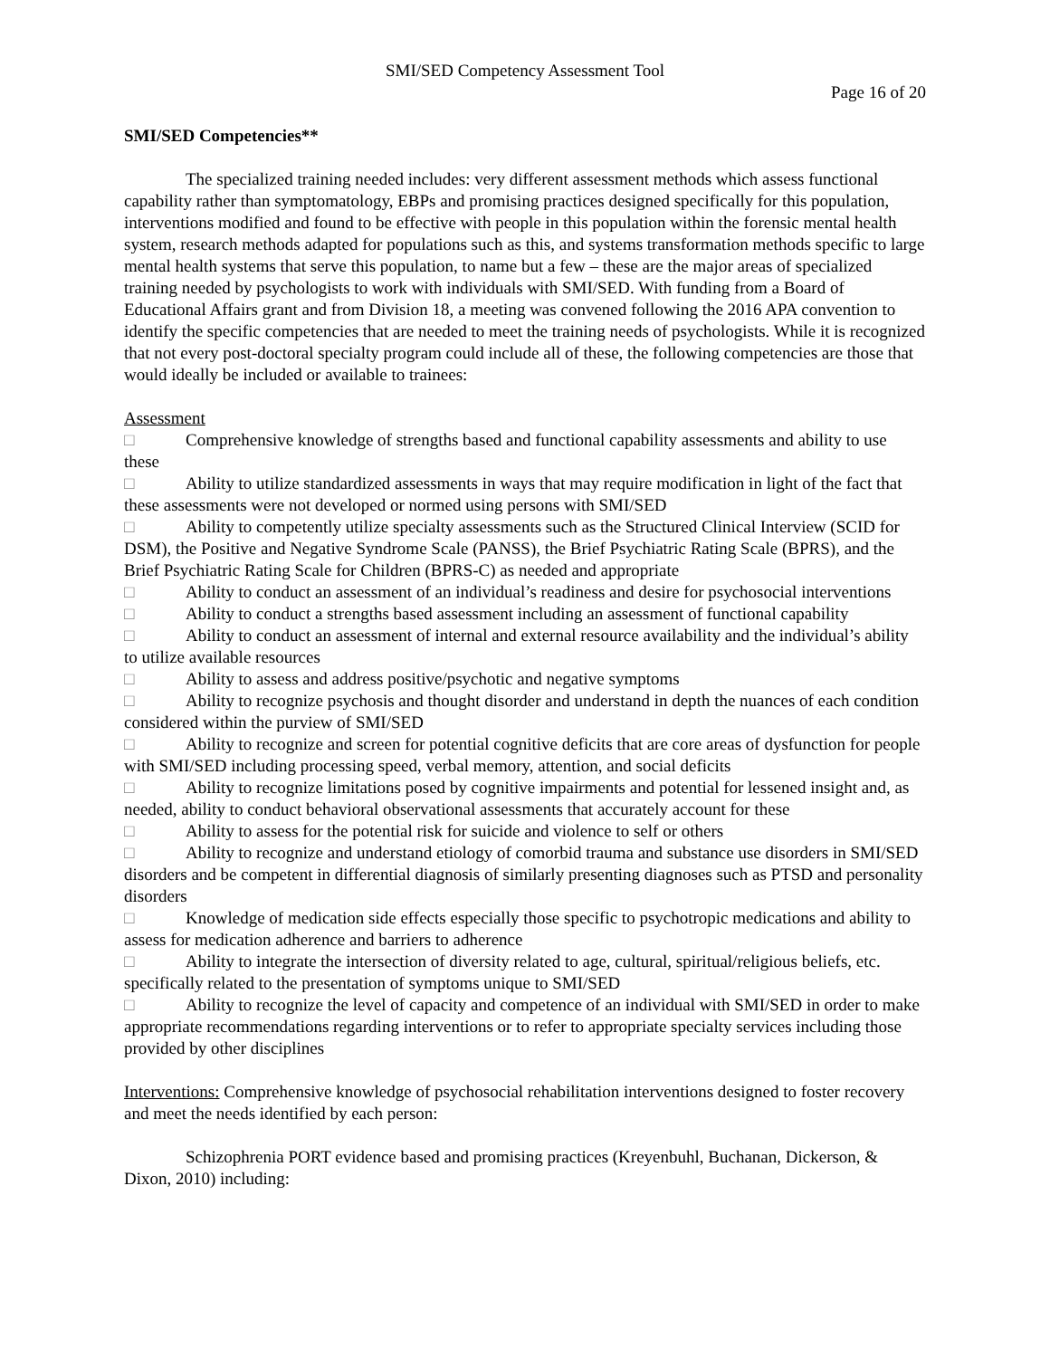SMI/SED Competency Assessment Tool
Page 16 of 20
SMI/SED Competencies**
The specialized training needed includes: very different assessment methods which assess functional capability rather than symptomatology, EBPs and promising practices designed specifically for this population, interventions modified and found to be effective with people in this population within the forensic mental health system, research methods adapted for populations such as this, and systems transformation methods specific to large mental health systems that serve this population, to name but a few – these are the major areas of specialized training needed by psychologists to work with individuals with SMI/SED. With funding from a Board of Educational Affairs grant and from Division 18, a meeting was convened following the 2016 APA convention to identify the specific competencies that are needed to meet the training needs of psychologists. While it is recognized that not every post-doctoral specialty program could include all of these, the following competencies are those that would ideally be included or available to trainees:
Assessment
□ Comprehensive knowledge of strengths based and functional capability assessments and ability to use these
□ Ability to utilize standardized assessments in ways that may require modification in light of the fact that these assessments were not developed or normed using persons with SMI/SED
□ Ability to competently utilize specialty assessments such as the Structured Clinical Interview (SCID for DSM), the Positive and Negative Syndrome Scale (PANSS), the Brief Psychiatric Rating Scale (BPRS), and the Brief Psychiatric Rating Scale for Children (BPRS-C) as needed and appropriate
□ Ability to conduct an assessment of an individual’s readiness and desire for psychosocial interventions
□ Ability to conduct a strengths based assessment including an assessment of functional capability
□ Ability to conduct an assessment of internal and external resource availability and the individual’s ability to utilize available resources
□ Ability to assess and address positive/psychotic and negative symptoms
□ Ability to recognize psychosis and thought disorder and understand in depth the nuances of each condition considered within the purview of SMI/SED
□ Ability to recognize and screen for potential cognitive deficits that are core areas of dysfunction for people with SMI/SED including processing speed, verbal memory, attention, and social deficits
□ Ability to recognize limitations posed by cognitive impairments and potential for lessened insight and, as needed, ability to conduct behavioral observational assessments that accurately account for these
□ Ability to assess for the potential risk for suicide and violence to self or others
□ Ability to recognize and understand etiology of comorbid trauma and substance use disorders in SMI/SED disorders and be competent in differential diagnosis of similarly presenting diagnoses such as PTSD and personality disorders
□ Knowledge of medication side effects especially those specific to psychotropic medications and ability to assess for medication adherence and barriers to adherence
□ Ability to integrate the intersection of diversity related to age, cultural, spiritual/religious beliefs, etc. specifically related to the presentation of symptoms unique to SMI/SED
□ Ability to recognize the level of capacity and competence of an individual with SMI/SED in order to make appropriate recommendations regarding interventions or to refer to appropriate specialty services including those provided by other disciplines
Interventions: Comprehensive knowledge of psychosocial rehabilitation interventions designed to foster recovery and meet the needs identified by each person:
Schizophrenia PORT evidence based and promising practices (Kreyenbuhl, Buchanan, Dickerson, & Dixon, 2010) including: